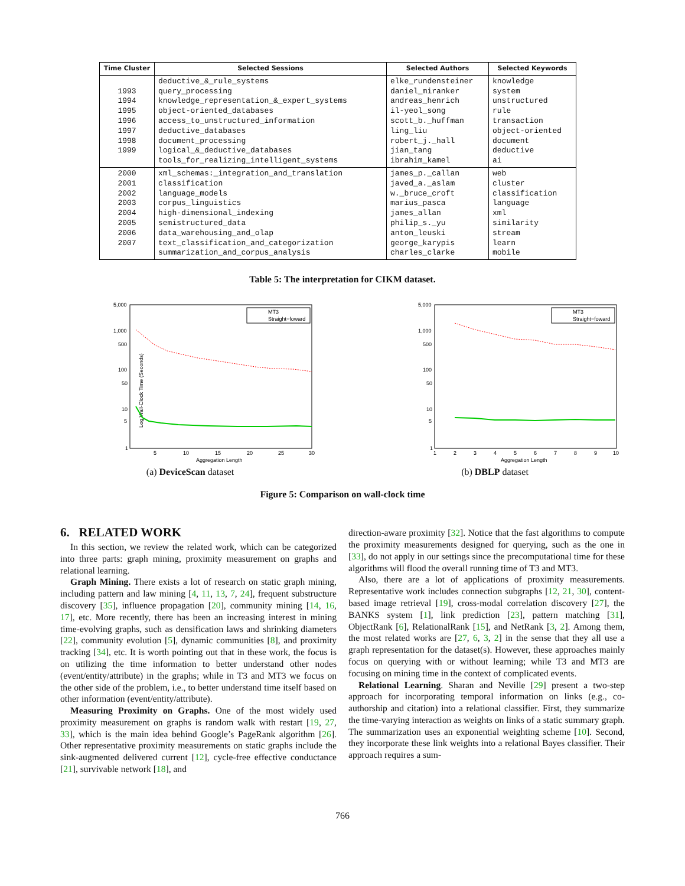| Time Cluster | Selected Sessions | Selected Authors | Selected Keywords |
| --- | --- | --- | --- |
| 1993 1994 1995 1996 1997 1998 1999 | deductive_&_rule_systems query_processing knowledge_representation_&_expert_systems object-oriented_databases access_to_unstructured_information deductive_databases document_processing logical_&_deductive_databases tools_for_realizing_intelligent_systems | elke_rundensteiner daniel_miranker andreas_henrich il-yeol_song scott_b._huffman ling_liu robert_j._hall jian_tang ibrahim_kamel | knowledge system unstructured rule transaction object-oriented document deductive ai |
| 2000 2001 2002 2003 2004 2005 2006 2007 | xml_schemas:_integration_and_translation classification language_models corpus_linguistics high-dimensional_indexing semistructured_data data_warehousing_and_olap text_classification_and_categorization summarization_and_corpus_analysis | james_p._callan javed_a._aslam w._bruce_croft marius_pasca james_allan philip_s._yu anton_leuski george_karypis charles_clarke | web cluster classification language xml similarity stream learn mobile |
Table 5: The interpretation for CIKM dataset.
Log Wall-Clock Time (Seconds)
5,000
1,000
500
100
50
10
5
1
5
10
15
20
25
30
Aggregation Length
MT3
Straight−foward
(a) DeviceScan dataset
5,000
1,000
500
100
50
10
5
1
1
2
3
4
5
6
7
8
9
10
Aggregation Length
MT3
Straight−foward
(b) DBLP dataset
Figure 5: Comparison on wall-clock time
6. RELATED WORK
In this section, we review the related work, which can be categorized into three parts: graph mining, proximity measurement on graphs and relational learning.
Graph Mining. There exists a lot of research on static graph mining, including pattern and law mining [4, 11, 13, 7, 24], frequent substructure discovery [35], influence propagation [20], community mining [14, 16, 17], etc. More recently, there has been an increasing interest in mining time-evolving graphs, such as densification laws and shrinking diameters [22], community evolution [5], dynamic communities [8], and proximity tracking [34], etc. It is worth pointing out that in these work, the focus is on utilizing the time information to better understand other nodes (event/entity/attribute) in the graphs; while in T3 and MT3 we focus on the other side of the problem, i.e., to better understand time itself based on other information (event/entity/attribute).
Measuring Proximity on Graphs. One of the most widely used proximity measurement on graphs is random walk with restart [19, 27, 33], which is the main idea behind Google’s PageRank algorithm [26]. Other representative proximity measurements on static graphs include the sink-augmented delivered current [12], cycle-free effective conductance [21], survivable network [18], and
direction-aware proximity [32]. Notice that the fast algorithms to compute the proximity measurements designed for querying, such as the one in [33], do not apply in our settings since the precomputational time for these algorithms will flood the overall running time of T3 and MT3.
Also, there are a lot of applications of proximity measurements. Representative work includes connection subgraphs [12, 21, 30], content-based image retrieval [19], cross-modal correlation discovery [27], the BANKS system [1], link prediction [23], pattern matching [31], ObjectRank [6], RelationalRank [15], and NetRank [3, 2]. Among them, the most related works are [27, 6, 3, 2] in the sense that they all use a graph representation for the dataset(s). However, these approaches mainly focus on querying with or without learning; while T3 and MT3 are focusing on mining time in the context of complicated events.
Relational Learning. Sharan and Neville [29] present a two-step approach for incorporating temporal information on links (e.g., co-authorship and citation) into a relational classifier. First, they summarize the time-varying interaction as weights on links of a static summary graph. The summarization uses an exponential weighting scheme [10]. Second, they incorporate these link weights into a relational Bayes classifier. Their approach requires a sum-
766